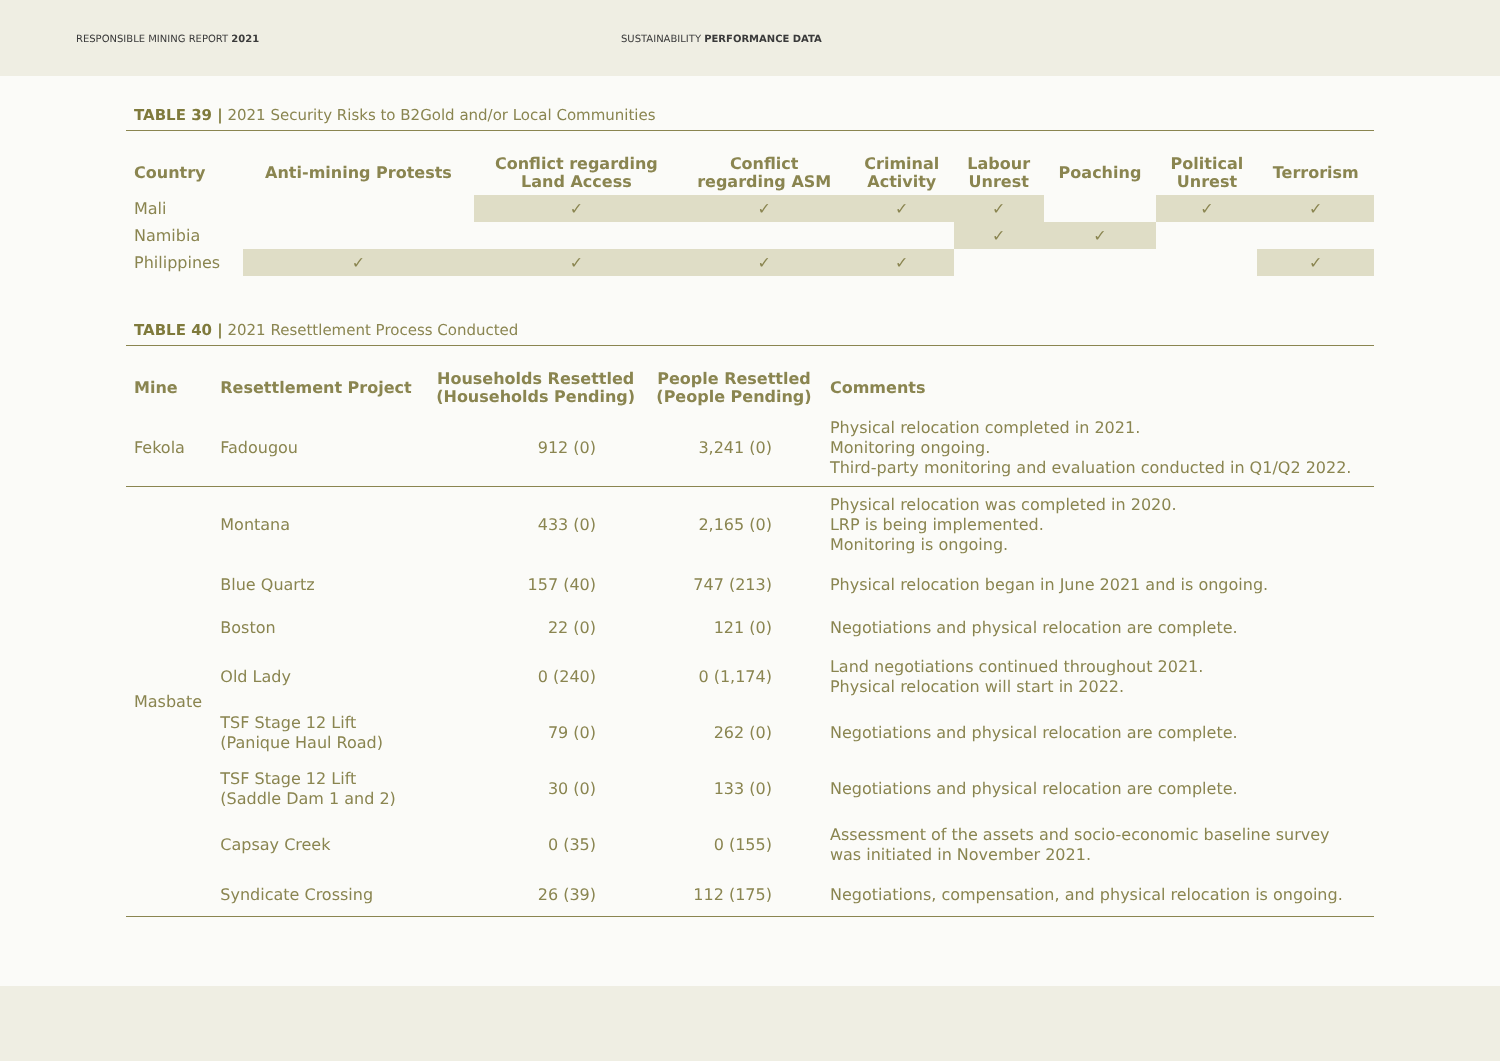RESPONSIBLE MINING REPORT 2021 SUSTAINABILITY PERFORMANCE DATA
TABLE 39 | 2021 Security Risks to B2Gold and/or Local Communities
| Country | Anti-mining Protests | Conflict regarding Land Access | Conflict regarding ASM | Criminal Activity | Labour Unrest | Poaching | Political Unrest | Terrorism |
| --- | --- | --- | --- | --- | --- | --- | --- | --- |
| Mali | | ✓ | ✓ | ✓ | ✓ | | ✓ | ✓ |
| Namibia | | | | | ✓ | ✓ | | |
| Philippines | ✓ | ✓ | ✓ | ✓ | | | | ✓ |
TABLE 40 | 2021 Resettlement Process Conducted
| Mine | Resettlement Project | Households Resettled (Households Pending) | People Resettled (People Pending) | Comments |
| --- | --- | --- | --- | --- |
| Fekola | Fadougou | 912 (0) | 3,241 (0) | Physical relocation completed in 2021. Monitoring ongoing. Third-party monitoring and evaluation conducted in Q1/Q2 2022. |
| Masbate | Montana | 433 (0) | 2,165 (0) | Physical relocation was completed in 2020. LRP is being implemented. Monitoring is ongoing. |
| | Blue Quartz | 157 (40) | 747 (213) | Physical relocation began in June 2021 and is ongoing. |
| | Boston | 22 (0) | 121 (0) | Negotiations and physical relocation are complete. |
| | Old Lady | 0 (240) | 0 (1,174) | Land negotiations continued throughout 2021. Physical relocation will start in 2022. |
| | TSF Stage 12 Lift (Panique Haul Road) | 79 (0) | 262 (0) | Negotiations and physical relocation are complete. |
| | TSF Stage 12 Lift (Saddle Dam 1 and 2) | 30 (0) | 133 (0) | Negotiations and physical relocation are complete. |
| | Capsay Creek | 0 (35) | 0 (155) | Assessment of the assets and socio-economic baseline survey was initiated in November 2021. |
| | Syndicate Crossing | 26 (39) | 112 (175) | Negotiations, compensation, and physical relocation is ongoing. |